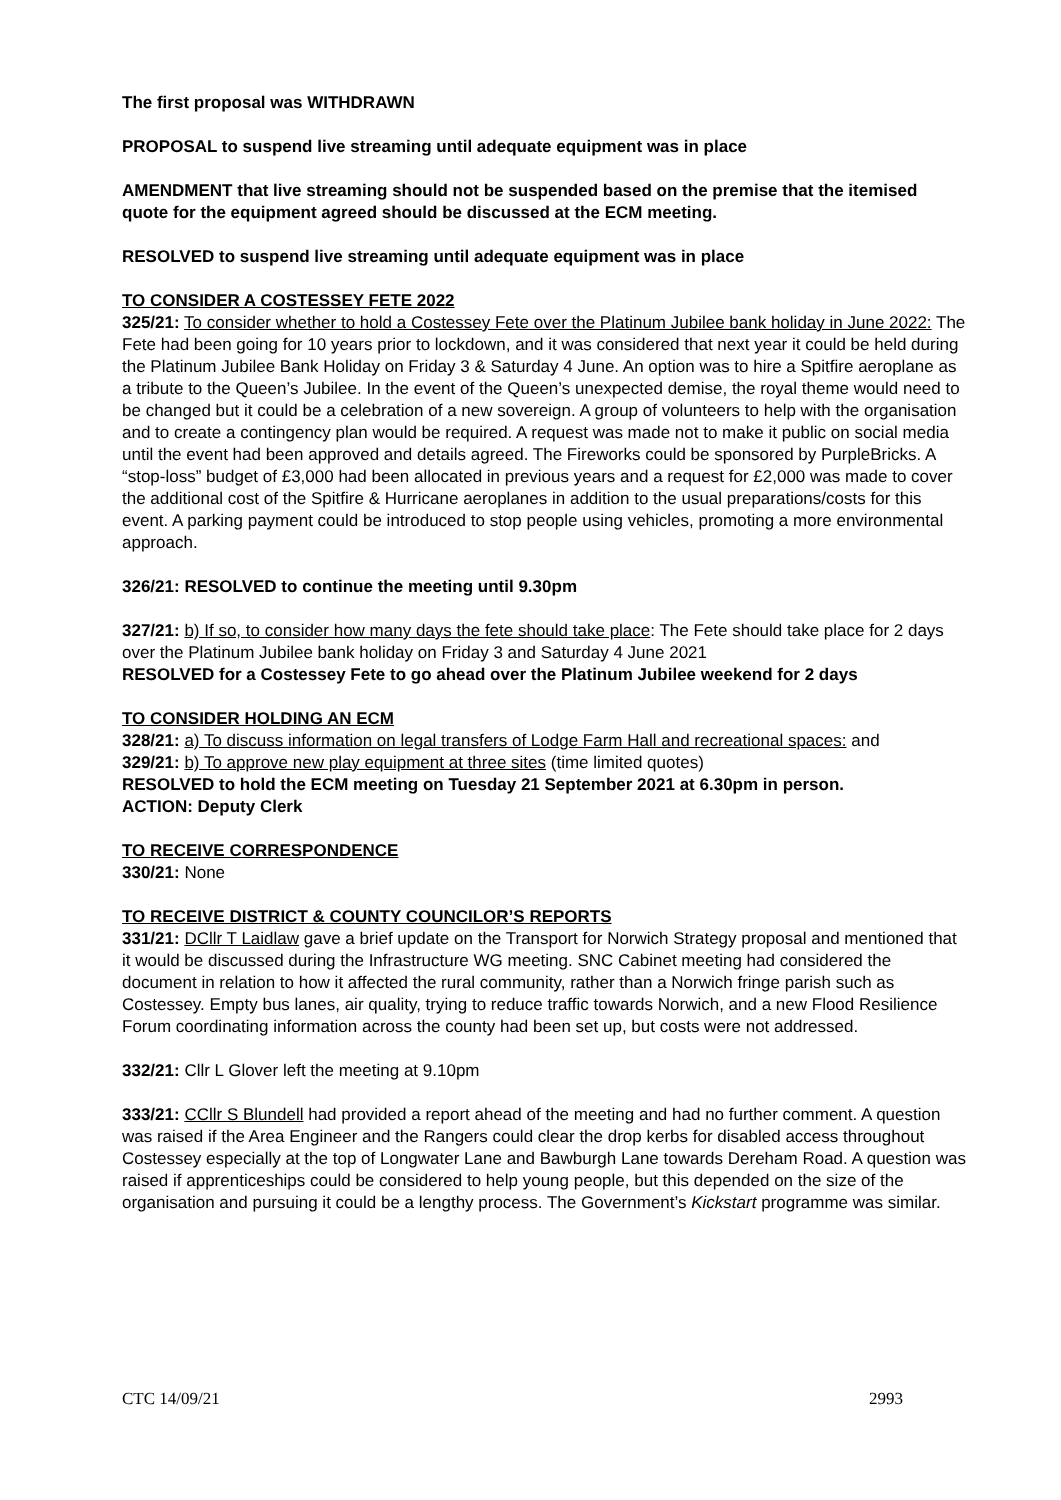The first proposal was WITHDRAWN
PROPOSAL to suspend live streaming until adequate equipment was in place
AMENDMENT that live streaming should not be suspended based on the premise that the itemised quote for the equipment agreed should be discussed at the ECM meeting.
RESOLVED to suspend live streaming until adequate equipment was in place
TO CONSIDER A COSTESSEY FETE 2022
325/21: To consider whether to hold a Costessey Fete over the Platinum Jubilee bank holiday in June 2022: The Fete had been going for 10 years prior to lockdown, and it was considered that next year it could be held during the Platinum Jubilee Bank Holiday on Friday 3 & Saturday 4 June. An option was to hire a Spitfire aeroplane as a tribute to the Queen’s Jubilee. In the event of the Queen’s unexpected demise, the royal theme would need to be changed but it could be a celebration of a new sovereign. A group of volunteers to help with the organisation and to create a contingency plan would be required. A request was made not to make it public on social media until the event had been approved and details agreed. The Fireworks could be sponsored by PurpleBricks. A “stop-loss” budget of £3,000 had been allocated in previous years and a request for £2,000 was made to cover the additional cost of the Spitfire & Hurricane aeroplanes in addition to the usual preparations/costs for this event. A parking payment could be introduced to stop people using vehicles, promoting a more environmental approach.
326/21: RESOLVED to continue the meeting until 9.30pm
327/21: b) If so, to consider how many days the fete should take place: The Fete should take place for 2 days over the Platinum Jubilee bank holiday on Friday 3 and Saturday 4 June 2021
RESOLVED for a Costessey Fete to go ahead over the Platinum Jubilee weekend for 2 days
TO CONSIDER HOLDING AN ECM
328/21: a) To discuss information on legal transfers of Lodge Farm Hall and recreational spaces: and
329/21: b) To approve new play equipment at three sites (time limited quotes)
RESOLVED to hold the ECM meeting on Tuesday 21 September 2021 at 6.30pm in person.
ACTION: Deputy Clerk
TO RECEIVE CORRESPONDENCE
330/21: None
TO RECEIVE DISTRICT & COUNTY COUNCILOR’S REPORTS
331/21: DCllr T Laidlaw gave a brief update on the Transport for Norwich Strategy proposal and mentioned that it would be discussed during the Infrastructure WG meeting. SNC Cabinet meeting had considered the document in relation to how it affected the rural community, rather than a Norwich fringe parish such as Costessey. Empty bus lanes, air quality, trying to reduce traffic towards Norwich, and a new Flood Resilience Forum coordinating information across the county had been set up, but costs were not addressed.
332/21: Cllr L Glover left the meeting at 9.10pm
333/21: CCllr S Blundell had provided a report ahead of the meeting and had no further comment. A question was raised if the Area Engineer and the Rangers could clear the drop kerbs for disabled access throughout Costessey especially at the top of Longwater Lane and Bawburgh Lane towards Dereham Road. A question was raised if apprenticeships could be considered to help young people, but this depended on the size of the organisation and pursuing it could be a lengthy process. The Government’s Kickstart programme was similar.
CTC 14/09/21 2993